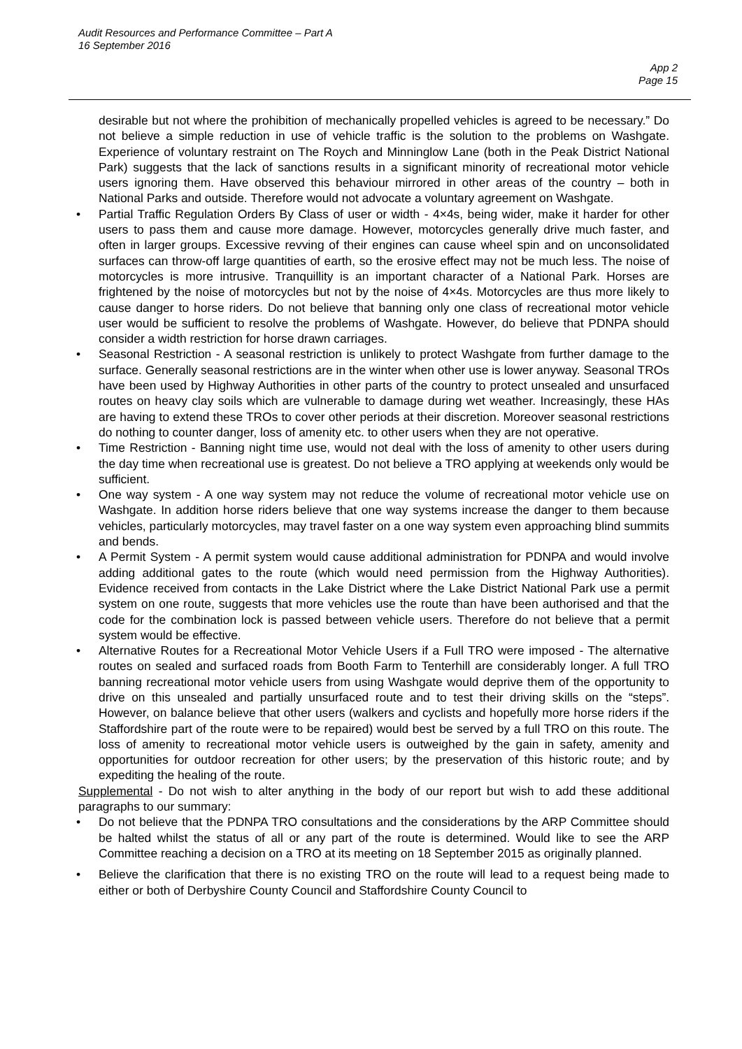Audit Resources and Performance Committee – Part A
16 September 2016
App 2
Page 15
desirable but not where the prohibition of mechanically propelled vehicles is agreed to be necessary.” Do not believe a simple reduction in use of vehicle traffic is the solution to the problems on Washgate. Experience of voluntary restraint on The Roych and Minninglow Lane (both in the Peak District National Park) suggests that the lack of sanctions results in a significant minority of recreational motor vehicle users ignoring them. Have observed this behaviour mirrored in other areas of the country – both in National Parks and outside. Therefore would not advocate a voluntary agreement on Washgate.
• Partial Traffic Regulation Orders By Class of user or width - 4×4s, being wider, make it harder for other users to pass them and cause more damage. However, motorcycles generally drive much faster, and often in larger groups. Excessive revving of their engines can cause wheel spin and on unconsolidated surfaces can throw-off large quantities of earth, so the erosive effect may not be much less. The noise of motorcycles is more intrusive. Tranquillity is an important character of a National Park. Horses are frightened by the noise of motorcycles but not by the noise of 4×4s. Motorcycles are thus more likely to cause danger to horse riders. Do not believe that banning only one class of recreational motor vehicle user would be sufficient to resolve the problems of Washgate. However, do believe that PDNPA should consider a width restriction for horse drawn carriages.
• Seasonal Restriction - A seasonal restriction is unlikely to protect Washgate from further damage to the surface. Generally seasonal restrictions are in the winter when other use is lower anyway. Seasonal TROs have been used by Highway Authorities in other parts of the country to protect unsealed and unsurfaced routes on heavy clay soils which are vulnerable to damage during wet weather. Increasingly, these HAs are having to extend these TROs to cover other periods at their discretion. Moreover seasonal restrictions do nothing to counter danger, loss of amenity etc. to other users when they are not operative.
• Time Restriction - Banning night time use, would not deal with the loss of amenity to other users during the day time when recreational use is greatest. Do not believe a TRO applying at weekends only would be sufficient.
• One way system - A one way system may not reduce the volume of recreational motor vehicle use on Washgate. In addition horse riders believe that one way systems increase the danger to them because vehicles, particularly motorcycles, may travel faster on a one way system even approaching blind summits and bends.
• A Permit System - A permit system would cause additional administration for PDNPA and would involve adding additional gates to the route (which would need permission from the Highway Authorities). Evidence received from contacts in the Lake District where the Lake District National Park use a permit system on one route, suggests that more vehicles use the route than have been authorised and that the code for the combination lock is passed between vehicle users. Therefore do not believe that a permit system would be effective.
• Alternative Routes for a Recreational Motor Vehicle Users if a Full TRO were imposed - The alternative routes on sealed and surfaced roads from Booth Farm to Tenterhill are considerably longer. A full TRO banning recreational motor vehicle users from using Washgate would deprive them of the opportunity to drive on this unsealed and partially unsurfaced route and to test their driving skills on the “steps”. However, on balance believe that other users (walkers and cyclists and hopefully more horse riders if the Staffordshire part of the route were to be repaired) would best be served by a full TRO on this route. The loss of amenity to recreational motor vehicle users is outweighed by the gain in safety, amenity and opportunities for outdoor recreation for other users; by the preservation of this historic route; and by expediting the healing of the route.
Supplemental - Do not wish to alter anything in the body of our report but wish to add these additional paragraphs to our summary:
• Do not believe that the PDNPA TRO consultations and the considerations by the ARP Committee should be halted whilst the status of all or any part of the route is determined. Would like to see the ARP Committee reaching a decision on a TRO at its meeting on 18 September 2015 as originally planned.
• Believe the clarification that there is no existing TRO on the route will lead to a request being made to either or both of Derbyshire County Council and Staffordshire County Council to